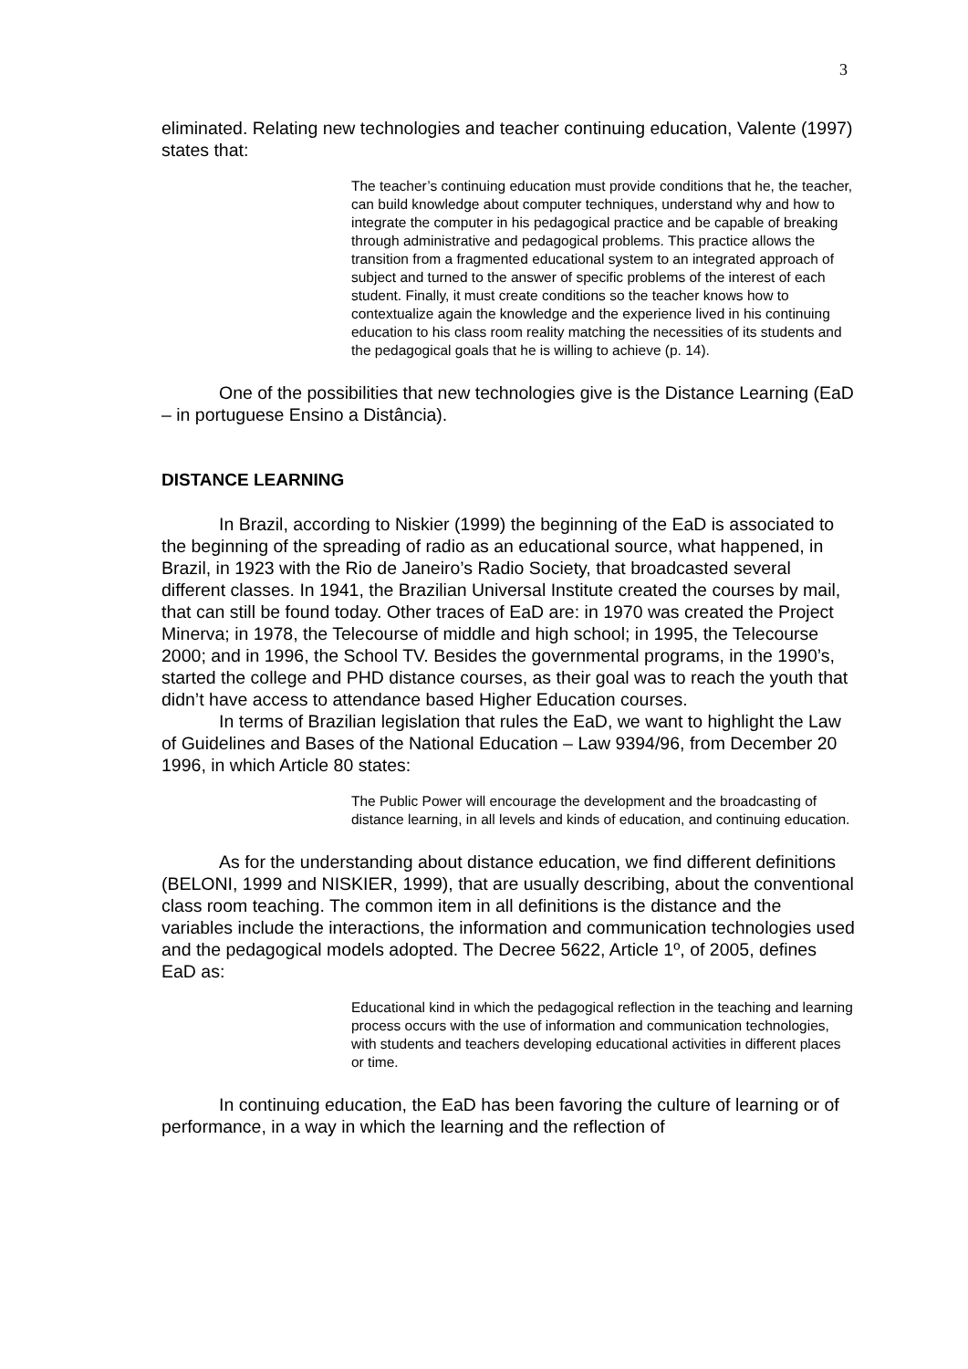3
eliminated. Relating new technologies and teacher continuing education, Valente (1997) states that:
The teacher’s continuing education must provide conditions that he, the teacher, can build knowledge about computer techniques, understand why and how to integrate the computer in his pedagogical practice and be capable of breaking through administrative and pedagogical problems. This practice allows the transition from a fragmented educational system to an integrated approach of subject and turned to the answer of specific problems of the interest of each student. Finally, it must create conditions so the teacher knows how to contextualize again the knowledge and the experience lived in his continuing education to his class room reality matching the necessities of its students and the pedagogical goals that he is willing to achieve (p. 14).
One of the possibilities that new technologies give is the Distance Learning (EaD – in portuguese Ensino a Distância).
DISTANCE LEARNING
In Brazil, according to Niskier (1999) the beginning of the EaD is associated to the beginning of the spreading of radio as an educational source, what happened, in Brazil, in 1923 with the Rio de Janeiro’s Radio Society, that broadcasted several different classes. In 1941, the Brazilian Universal Institute created the courses by mail, that can still be found today. Other traces of EaD are: in 1970 was created the Project Minerva; in 1978, the Telecourse of middle and high school; in 1995, the Telecourse 2000; and in 1996, the School TV. Besides the governmental programs, in the 1990’s, started the college and PHD distance courses, as their goal was to reach the youth that didn’t have access to attendance based Higher Education courses.
In terms of Brazilian legislation that rules the EaD, we want to highlight the Law of Guidelines and Bases of the National Education – Law 9394/96, from December 20 1996, in which Article 80 states:
The Public Power will encourage the development and the broadcasting of distance learning, in all levels and kinds of education, and continuing education.
As for the understanding about distance education, we find different definitions (BELONI, 1999 and NISKIER, 1999), that are usually describing, about the conventional class room teaching. The common item in all definitions is the distance and the variables include the interactions, the information and communication technologies used and the pedagogical models adopted. The Decree 5622, Article 1º, of 2005, defines EaD as:
Educational kind in which the pedagogical reflection in the teaching and learning process occurs with the use of information and communication technologies, with students and teachers developing educational activities in different places or time.
In continuing education, the EaD has been favoring the culture of learning or of performance, in a way in which the learning and the reflection of